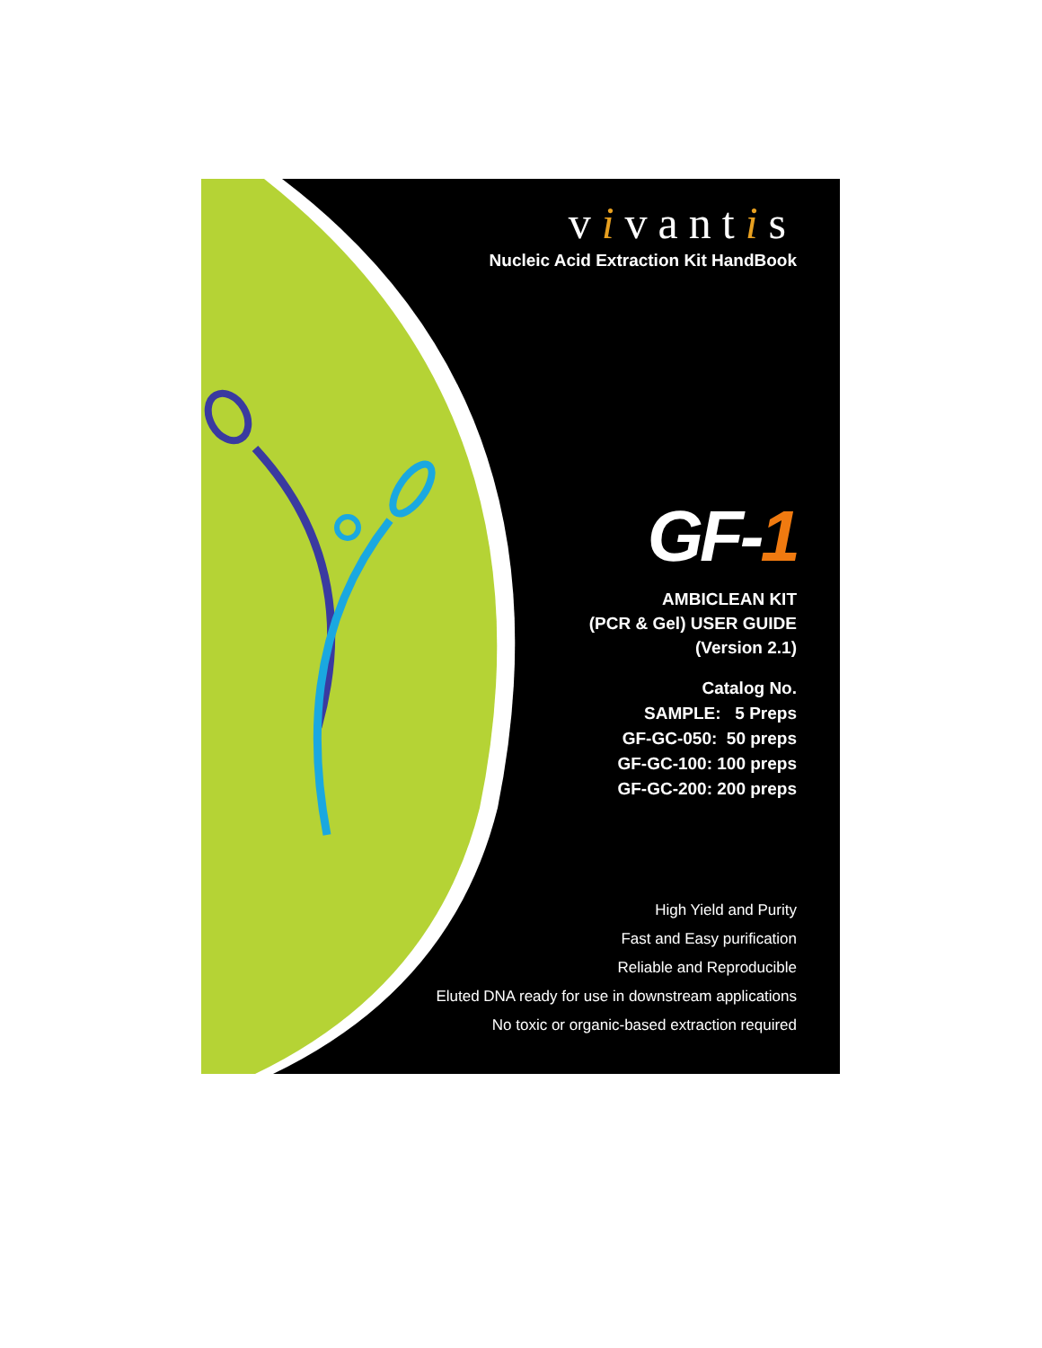vivantis
Nucleic Acid Extraction Kit HandBook
GF-1
AMBICLEAN KIT
(PCR & Gel) USER GUIDE
(Version 2.1)
Catalog No.
SAMPLE: 5 Preps
GF-GC-050: 50 preps
GF-GC-100: 100 preps
GF-GC-200: 200 preps
High Yield and Purity
Fast and Easy purification
Reliable and Reproducible
Eluted DNA ready for use in downstream applications
No toxic or organic-based extraction required